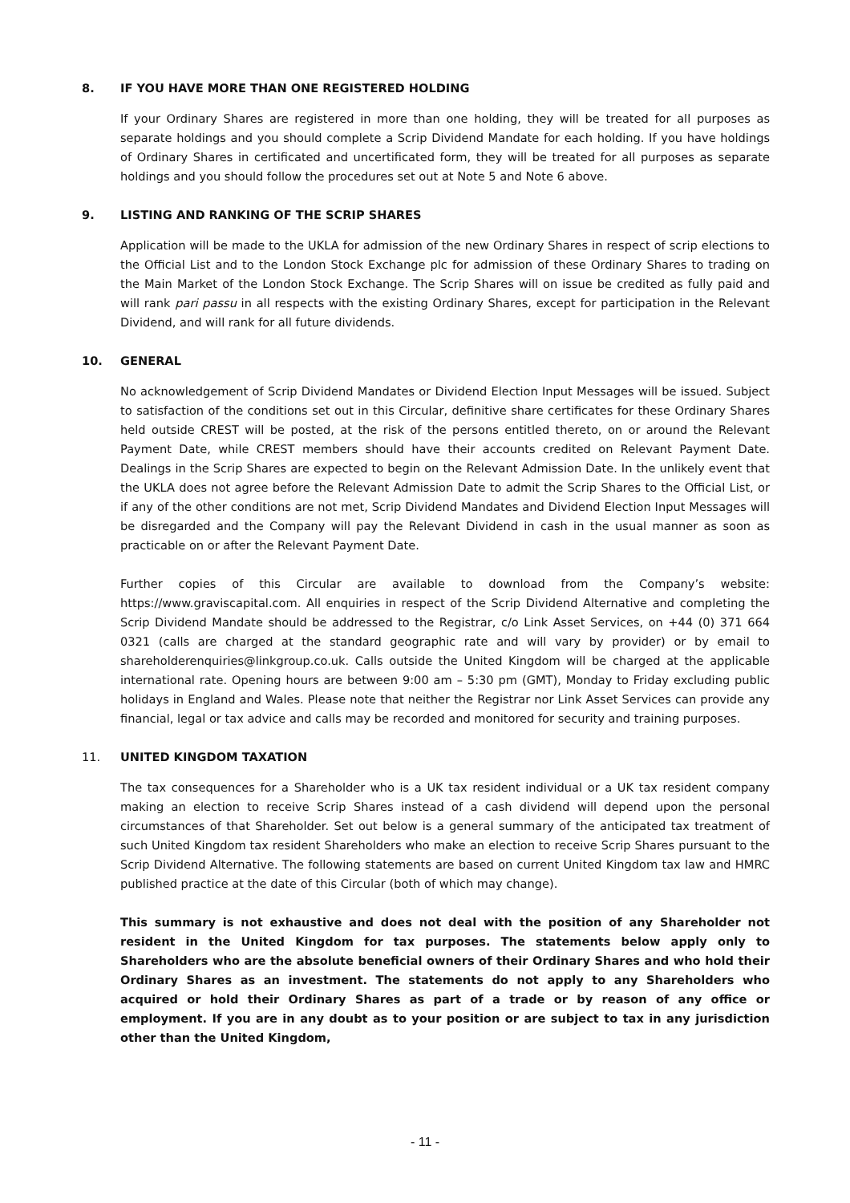8. IF YOU HAVE MORE THAN ONE REGISTERED HOLDING
If your Ordinary Shares are registered in more than one holding, they will be treated for all purposes as separate holdings and you should complete a Scrip Dividend Mandate for each holding. If you have holdings of Ordinary Shares in certificated and uncertificated form, they will be treated for all purposes as separate holdings and you should follow the procedures set out at Note 5 and Note 6 above.
9. LISTING AND RANKING OF THE SCRIP SHARES
Application will be made to the UKLA for admission of the new Ordinary Shares in respect of scrip elections to the Official List and to the London Stock Exchange plc for admission of these Ordinary Shares to trading on the Main Market of the London Stock Exchange. The Scrip Shares will on issue be credited as fully paid and will rank pari passu in all respects with the existing Ordinary Shares, except for participation in the Relevant Dividend, and will rank for all future dividends.
10. GENERAL
No acknowledgement of Scrip Dividend Mandates or Dividend Election Input Messages will be issued. Subject to satisfaction of the conditions set out in this Circular, definitive share certificates for these Ordinary Shares held outside CREST will be posted, at the risk of the persons entitled thereto, on or around the Relevant Payment Date, while CREST members should have their accounts credited on Relevant Payment Date. Dealings in the Scrip Shares are expected to begin on the Relevant Admission Date. In the unlikely event that the UKLA does not agree before the Relevant Admission Date to admit the Scrip Shares to the Official List, or if any of the other conditions are not met, Scrip Dividend Mandates and Dividend Election Input Messages will be disregarded and the Company will pay the Relevant Dividend in cash in the usual manner as soon as practicable on or after the Relevant Payment Date.
Further copies of this Circular are available to download from the Company’s website: https://www.graviscapital.com. All enquiries in respect of the Scrip Dividend Alternative and completing the Scrip Dividend Mandate should be addressed to the Registrar, c/o Link Asset Services, on +44 (0) 371 664 0321 (calls are charged at the standard geographic rate and will vary by provider) or by email to shareholderenquiries@linkgroup.co.uk. Calls outside the United Kingdom will be charged at the applicable international rate. Opening hours are between 9:00 am – 5:30 pm (GMT), Monday to Friday excluding public holidays in England and Wales. Please note that neither the Registrar nor Link Asset Services can provide any financial, legal or tax advice and calls may be recorded and monitored for security and training purposes.
11. UNITED KINGDOM TAXATION
The tax consequences for a Shareholder who is a UK tax resident individual or a UK tax resident company making an election to receive Scrip Shares instead of a cash dividend will depend upon the personal circumstances of that Shareholder. Set out below is a general summary of the anticipated tax treatment of such United Kingdom tax resident Shareholders who make an election to receive Scrip Shares pursuant to the Scrip Dividend Alternative. The following statements are based on current United Kingdom tax law and HMRC published practice at the date of this Circular (both of which may change).
This summary is not exhaustive and does not deal with the position of any Shareholder not resident in the United Kingdom for tax purposes. The statements below apply only to Shareholders who are the absolute beneficial owners of their Ordinary Shares and who hold their Ordinary Shares as an investment. The statements do not apply to any Shareholders who acquired or hold their Ordinary Shares as part of a trade or by reason of any office or employment. If you are in any doubt as to your position or are subject to tax in any jurisdiction other than the United Kingdom,
- 11 -